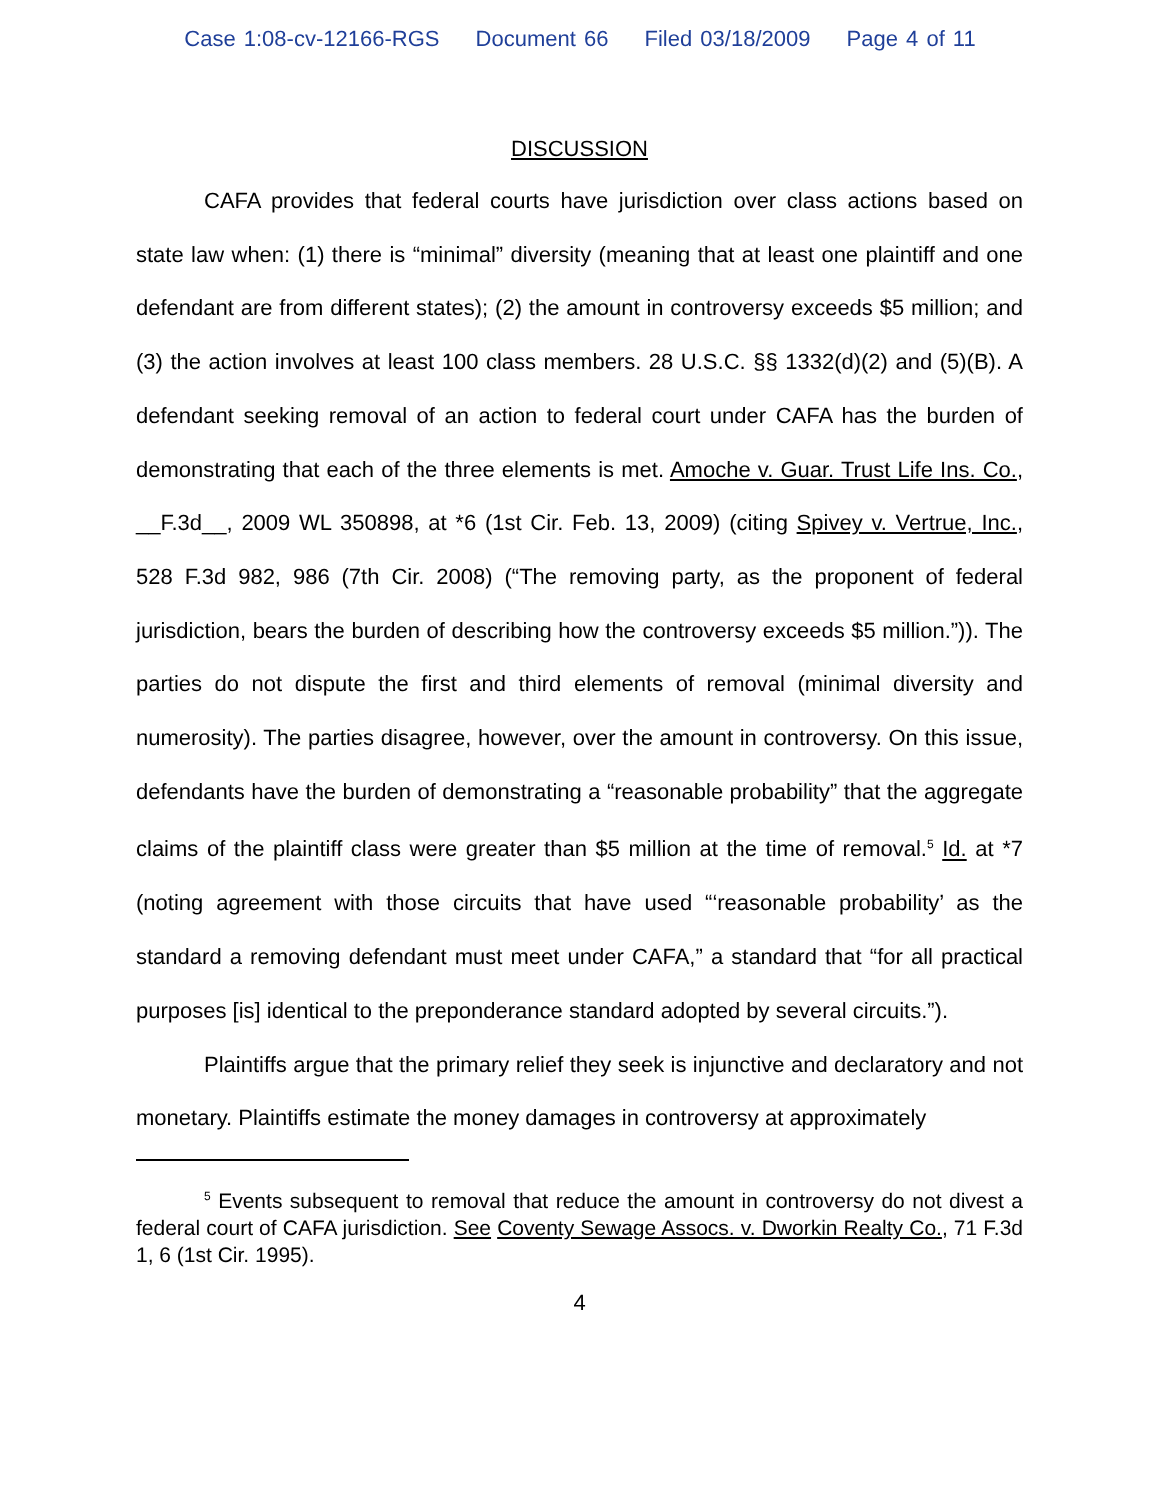Case 1:08-cv-12166-RGS Document 66 Filed 03/18/2009 Page 4 of 11
DISCUSSION
CAFA provides that federal courts have jurisdiction over class actions based on state law when: (1) there is “minimal” diversity (meaning that at least one plaintiff and one defendant are from different states); (2) the amount in controversy exceeds $5 million; and (3) the action involves at least 100 class members. 28 U.S.C. §§ 1332(d)(2) and (5)(B). A defendant seeking removal of an action to federal court under CAFA has the burden of demonstrating that each of the three elements is met. Amoche v. Guar. Trust Life Ins. Co., __F.3d__, 2009 WL 350898, at *6 (1st Cir. Feb. 13, 2009) (citing Spivey v. Vertrue, Inc., 528 F.3d 982, 986 (7th Cir. 2008) (“The removing party, as the proponent of federal jurisdiction, bears the burden of describing how the controversy exceeds $5 million.”)). The parties do not dispute the first and third elements of removal (minimal diversity and numerosity). The parties disagree, however, over the amount in controversy. On this issue, defendants have the burden of demonstrating a “reasonable probability” that the aggregate claims of the plaintiff class were greater than $5 million at the time of removal.<sup>5</sup> Id. at *7 (noting agreement with those circuits that have used “‘reasonable probability’ as the standard a removing defendant must meet under CAFA,” a standard that “for all practical purposes [is] identical to the preponderance standard adopted by several circuits.”).
Plaintiffs argue that the primary relief they seek is injunctive and declaratory and not monetary. Plaintiffs estimate the money damages in controversy at approximately
<sup>5</sup> Events subsequent to removal that reduce the amount in controversy do not divest a federal court of CAFA jurisdiction. See Coventy Sewage Assocs. v. Dworkin Realty Co., 71 F.3d 1, 6 (1st Cir. 1995).
4